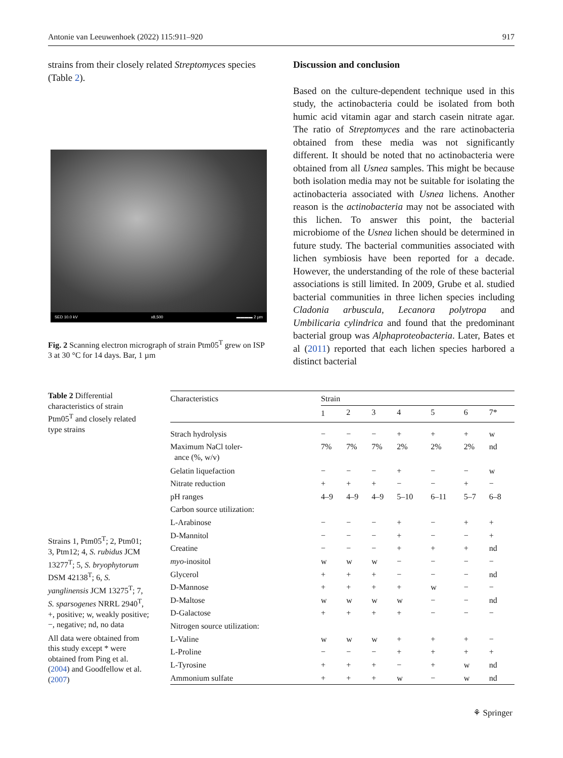Antonie van Leeuwenhoek (2022) 115:911–920 917
strains from their closely related Streptomyces species (Table 2).
SED 10.0 kV x8,500 ▬▬▬▬ 2 µm
Fig. 2 Scanning electron micrograph of strain Ptm05<sup>T</sup> grew on ISP 3 at 30 °C for 14 days. Bar, 1 µm
Discussion and conclusion
Based on the culture-dependent technique used in this study, the actinobacteria could be isolated from both humic acid vitamin agar and starch casein nitrate agar. The ratio of Streptomyces and the rare actinobacteria obtained from these media was not significantly different. It should be noted that no actinobacteria were obtained from all Usnea samples. This might be because both isolation media may not be suitable for isolating the actinobacteria associated with Usnea lichens. Another reason is the actinobacteria may not be associated with this lichen. To answer this point, the bacterial microbiome of the Usnea lichen should be determined in future study. The bacterial communities associated with lichen symbiosis have been reported for a decade. However, the understanding of the role of these bacterial associations is still limited. In 2009, Grube et al. studied bacterial communities in three lichen species including Cladonia arbuscula, Lecanora polytropa and Umbilicaria cylindrica and found that the predominant bacterial group was Alphaproteobacteria. Later, Bates et al (2011) reported that each lichen species harbored a distinct bacterial
Table 2 Differential characteristics of strain Ptm05<sup>T</sup> and closely related type strains
Strains 1, Ptm05<sup>T</sup>; 2, Ptm01; 3, Ptm12; 4, S. rubidus JCM 13277<sup>T</sup>; 5, S. bryophytorum DSM 42138<sup>T</sup>; 6, S. yanglinensis JCM 13275<sup>T</sup>; 7, S. sparsogenes NRRL 2940<sup>T</sup>, +, positive; w, weakly positive; −, negative; nd, no data
All data were obtained from this study except * were obtained from Ping et al. (2004) and Goodfellow et al. (2007)
| Characteristics | Strain | | | | | | |
| --- | --- | --- | --- | --- | --- | --- | --- |
| | 1 | 2 | 3 | 4 | 5 | 6 | 7* |
| Strach hydrolysis | − | − | − | + | + | + | w |
| Maximum NaCl toler- ance (%, w/v) | 7% | 7% | 7% | 2% | 2% | 2% | nd |
| Gelatin liquefaction | − | − | − | + | − | − | w |
| Nitrate reduction | + | + | + | − | − | + | − |
| pH ranges | 4–9 | 4–9 | 4–9 | 5–10 | 6–11 | 5–7 | 6–8 |
| Carbon source utilization: | | | | | | | |
| L-Arabinose | − | − | − | + | − | + | + |
| D-Mannitol | − | − | − | + | − | − | + |
| Creatine | − | − | − | + | + | + | nd |
| myo -inositol | w | w | w | − | − | − | − |
| Glycerol | + | + | + | − | − | − | nd |
| D-Mannose | + | + | + | + | w | − | − |
| D-Maltose | w | w | w | w | − | − | nd |
| D-Galactose | + | + | + | + | − | − | − |
| Nitrogen source utilization: | | | | | | | |
| L-Valine | w | w | w | + | + | + | − |
| L-Proline | − | − | − | + | + | + | + |
| L-Tyrosine | + | + | + | − | + | w | nd |
| Ammonium sulfate | + | + | + | w | − | w | nd |
⚘ Springer